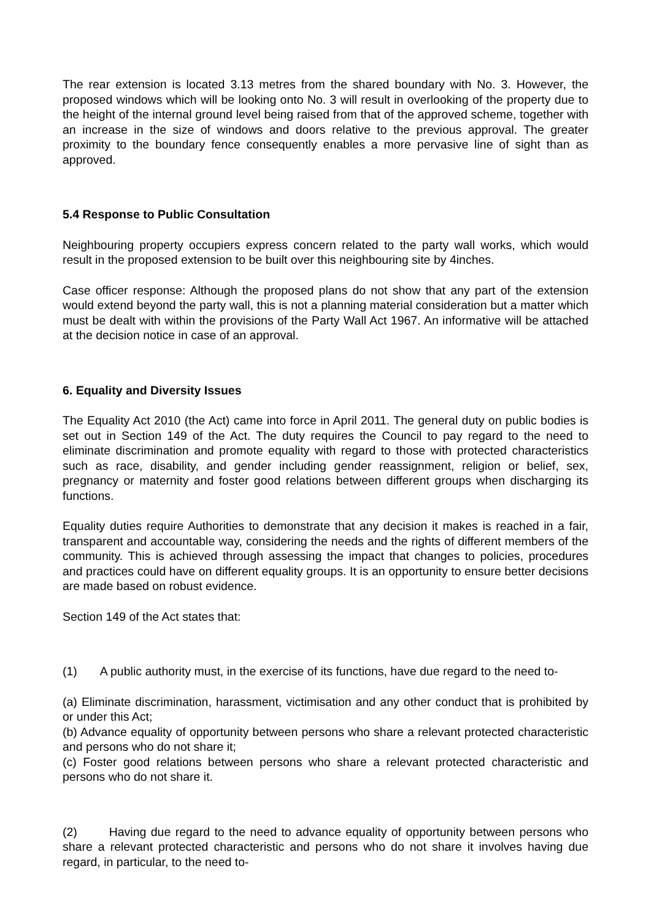The rear extension is located 3.13 metres from the shared boundary with No. 3. However, the proposed windows which will be looking onto No. 3 will result in overlooking of the property due to the height of the internal ground level being raised from that of the approved scheme, together with an increase in the size of windows and doors relative to the previous approval. The greater proximity to the boundary fence consequently enables a more pervasive line of sight than as approved.
5.4 Response to Public Consultation
Neighbouring property occupiers express concern related to the party wall works, which would result in the proposed extension to be built over this neighbouring site by 4inches.
Case officer response: Although the proposed plans do not show that any part of the extension would extend beyond the party wall, this is not a planning material consideration but a matter which must be dealt with within the provisions of the Party Wall Act 1967. An informative will be attached at the decision notice in case of an approval.
6. Equality and Diversity Issues
The Equality Act 2010 (the Act) came into force in April 2011. The general duty on public bodies is set out in Section 149 of the Act. The duty requires the Council to pay regard to the need to eliminate discrimination and promote equality with regard to those with protected characteristics such as race, disability, and gender including gender reassignment, religion or belief, sex, pregnancy or maternity and foster good relations between different groups when discharging its functions.
Equality duties require Authorities to demonstrate that any decision it makes is reached in a fair, transparent and accountable way, considering the needs and the rights of different members of the community. This is achieved through assessing the impact that changes to policies, procedures and practices could have on different equality groups. It is an opportunity to ensure better decisions are made based on robust evidence.
Section 149 of the Act states that:
(1) A public authority must, in the exercise of its functions, have due regard to the need to-
(a) Eliminate discrimination, harassment, victimisation and any other conduct that is prohibited by or under this Act;
(b) Advance equality of opportunity between persons who share a relevant protected characteristic and persons who do not share it;
(c) Foster good relations between persons who share a relevant protected characteristic and persons who do not share it.
(2) Having due regard to the need to advance equality of opportunity between persons who share a relevant protected characteristic and persons who do not share it involves having due regard, in particular, to the need to-